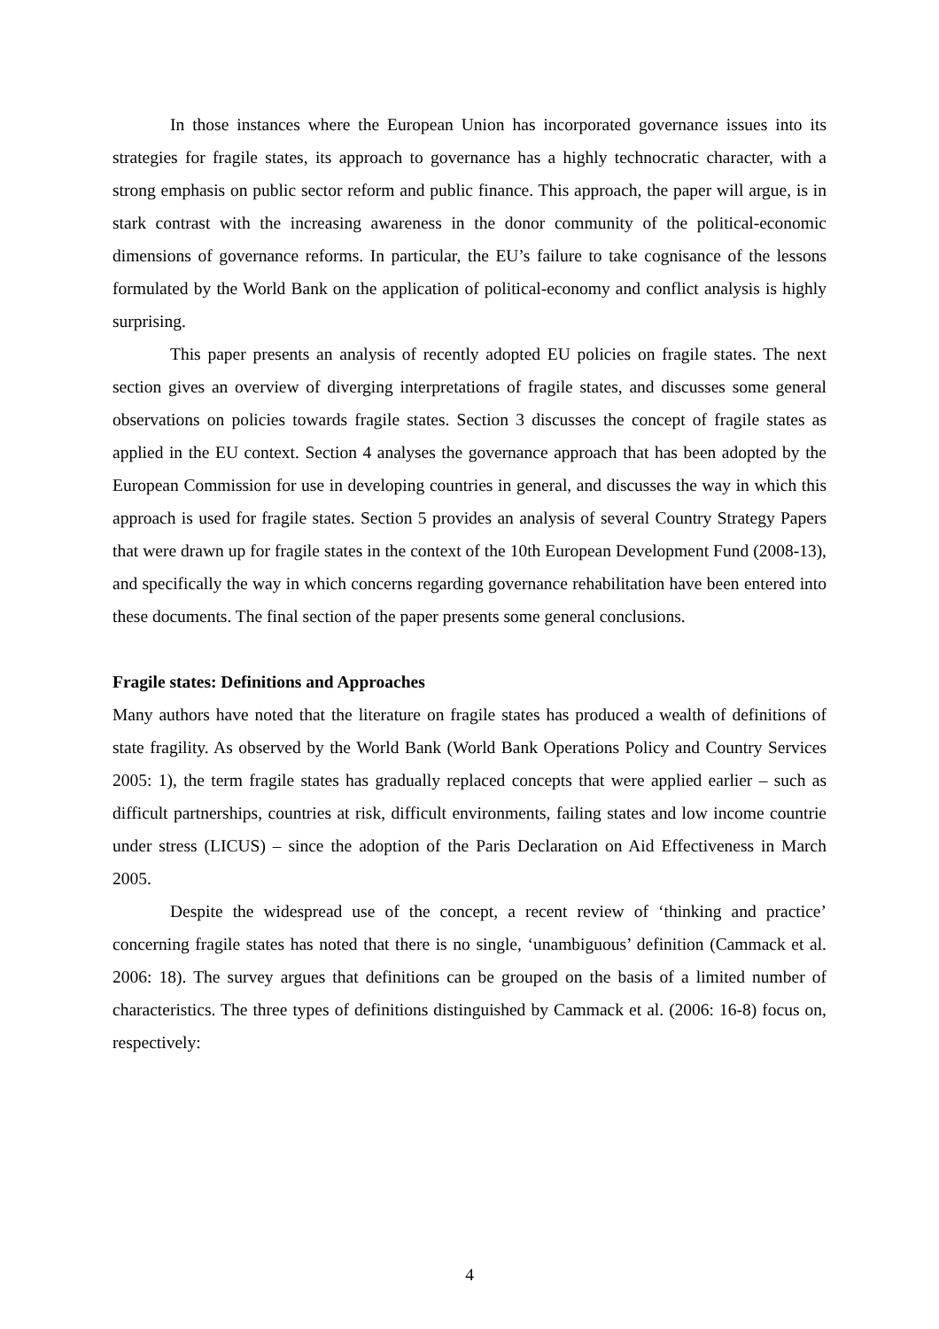In those instances where the European Union has incorporated governance issues into its strategies for fragile states, its approach to governance has a highly technocratic character, with a strong emphasis on public sector reform and public finance. This approach, the paper will argue, is in stark contrast with the increasing awareness in the donor community of the political-economic dimensions of governance reforms. In particular, the EU’s failure to take cognisance of the lessons formulated by the World Bank on the application of political-economy and conflict analysis is highly surprising.
This paper presents an analysis of recently adopted EU policies on fragile states. The next section gives an overview of diverging interpretations of fragile states, and discusses some general observations on policies towards fragile states. Section 3 discusses the concept of fragile states as applied in the EU context. Section 4 analyses the governance approach that has been adopted by the European Commission for use in developing countries in general, and discusses the way in which this approach is used for fragile states. Section 5 provides an analysis of several Country Strategy Papers that were drawn up for fragile states in the context of the 10th European Development Fund (2008-13), and specifically the way in which concerns regarding governance rehabilitation have been entered into these documents. The final section of the paper presents some general conclusions.
Fragile states: Definitions and Approaches
Many authors have noted that the literature on fragile states has produced a wealth of definitions of state fragility. As observed by the World Bank (World Bank Operations Policy and Country Services 2005: 1), the term fragile states has gradually replaced concepts that were applied earlier – such as difficult partnerships, countries at risk, difficult environments, failing states and low income countrie under stress (LICUS) – since the adoption of the Paris Declaration on Aid Effectiveness in March 2005.
Despite the widespread use of the concept, a recent review of ‘thinking and practice’ concerning fragile states has noted that there is no single, ‘unambiguous’ definition (Cammack et al. 2006: 18). The survey argues that definitions can be grouped on the basis of a limited number of characteristics. The three types of definitions distinguished by Cammack et al. (2006: 16-8) focus on, respectively:
4